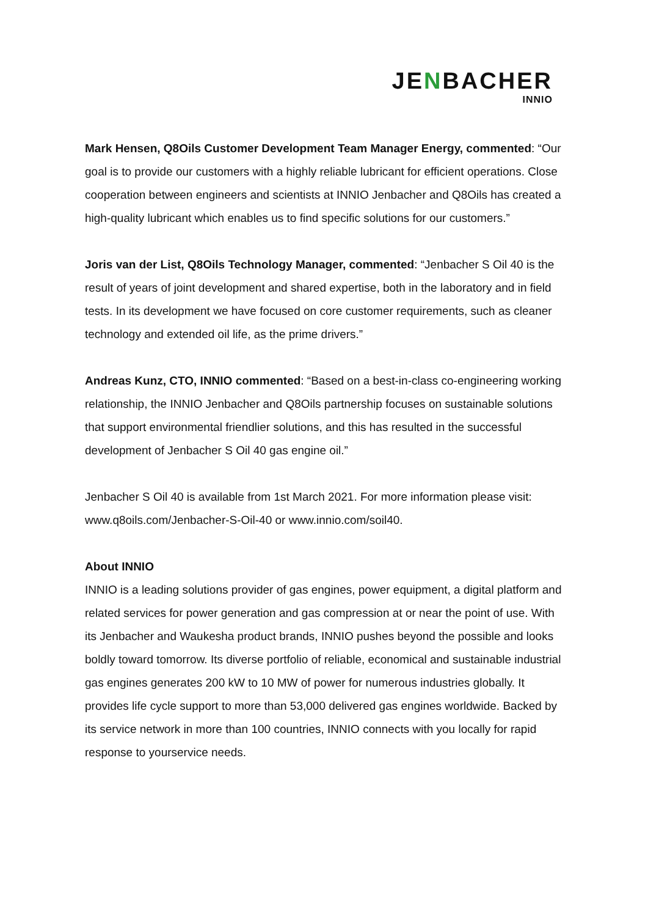JENBACHER
INNIO
Mark Hensen, Q8Oils Customer Development Team Manager Energy, commented: “Our goal is to provide our customers with a highly reliable lubricant for efficient operations. Close cooperation between engineers and scientists at INNIO Jenbacher and Q8Oils has created a high-quality lubricant which enables us to find specific solutions for our customers.”
Joris van der List, Q8Oils Technology Manager, commented: “Jenbacher S Oil 40 is the result of years of joint development and shared expertise, both in the laboratory and in field tests. In its development we have focused on core customer requirements, such as cleaner technology and extended oil life, as the prime drivers.”
Andreas Kunz, CTO, INNIO commented: “Based on a best-in-class co-engineering working relationship, the INNIO Jenbacher and Q8Oils partnership focuses on sustainable solutions that support environmental friendlier solutions, and this has resulted in the successful development of Jenbacher S Oil 40 gas engine oil.”
Jenbacher S Oil 40 is available from 1st March 2021. For more information please visit: www.q8oils.com/Jenbacher-S-Oil-40 or www.innio.com/soil40.
About INNIO
INNIO is a leading solutions provider of gas engines, power equipment, a digital platform and related services for power generation and gas compression at or near the point of use. With its Jenbacher and Waukesha product brands, INNIO pushes beyond the possible and looks boldly toward tomorrow. Its diverse portfolio of reliable, economical and sustainable industrial gas engines generates 200 kW to 10 MW of power for numerous industries globally. It provides life cycle support to more than 53,000 delivered gas engines worldwide. Backed by its service network in more than 100 countries, INNIO connects with you locally for rapid response to yourservice needs.